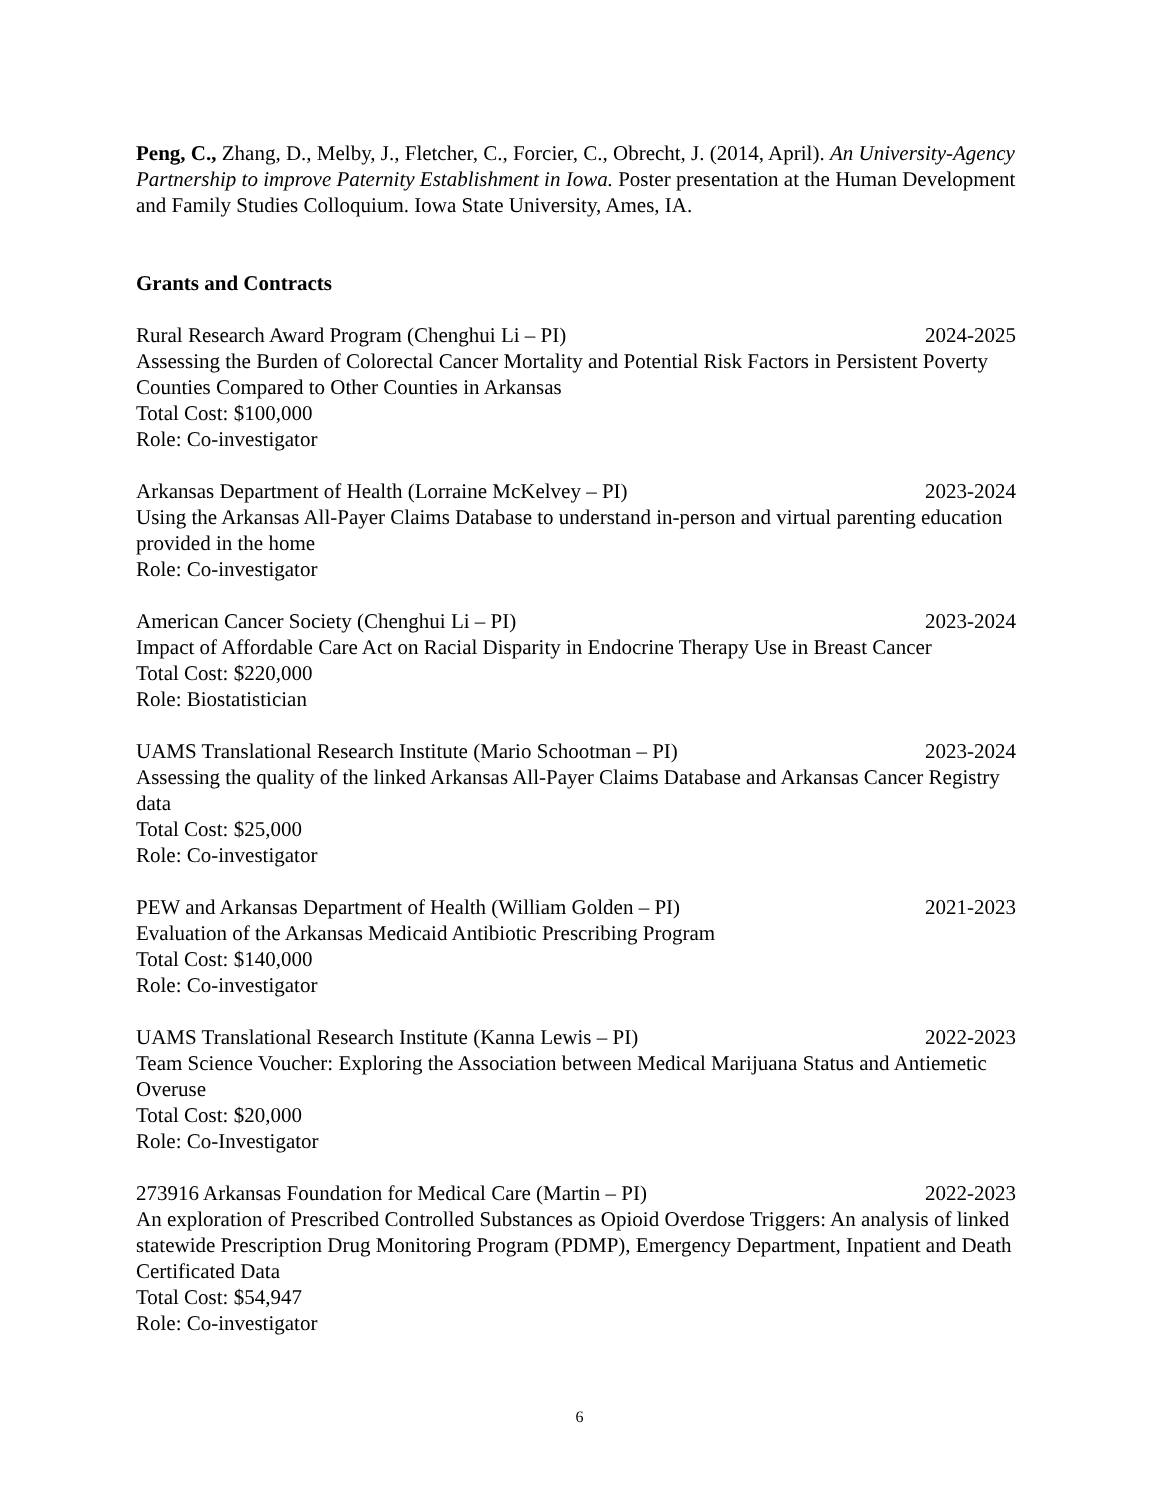Peng, C., Zhang, D., Melby, J., Fletcher, C., Forcier, C., Obrecht, J. (2014, April). An University-Agency Partnership to improve Paternity Establishment in Iowa. Poster presentation at the Human Development and Family Studies Colloquium. Iowa State University, Ames, IA.
Grants and Contracts
Rural Research Award Program (Chenghui Li – PI) 2024-2025
Assessing the Burden of Colorectal Cancer Mortality and Potential Risk Factors in Persistent Poverty Counties Compared to Other Counties in Arkansas
Total Cost: $100,000
Role: Co-investigator
Arkansas Department of Health (Lorraine McKelvey – PI) 2023-2024
Using the Arkansas All-Payer Claims Database to understand in-person and virtual parenting education provided in the home
Role: Co-investigator
American Cancer Society (Chenghui Li – PI) 2023-2024
Impact of Affordable Care Act on Racial Disparity in Endocrine Therapy Use in Breast Cancer
Total Cost: $220,000
Role: Biostatistician
UAMS Translational Research Institute (Mario Schootman – PI) 2023-2024
Assessing the quality of the linked Arkansas All-Payer Claims Database and Arkansas Cancer Registry data
Total Cost: $25,000
Role: Co-investigator
PEW and Arkansas Department of Health (William Golden – PI) 2021-2023
Evaluation of the Arkansas Medicaid Antibiotic Prescribing Program
Total Cost: $140,000
Role: Co-investigator
UAMS Translational Research Institute (Kanna Lewis – PI) 2022-2023
Team Science Voucher: Exploring the Association between Medical Marijuana Status and Antiemetic Overuse
Total Cost: $20,000
Role: Co-Investigator
273916 Arkansas Foundation for Medical Care (Martin – PI) 2022-2023
An exploration of Prescribed Controlled Substances as Opioid Overdose Triggers: An analysis of linked statewide Prescription Drug Monitoring Program (PDMP), Emergency Department, Inpatient and Death Certificated Data
Total Cost: $54,947
Role: Co-investigator
6